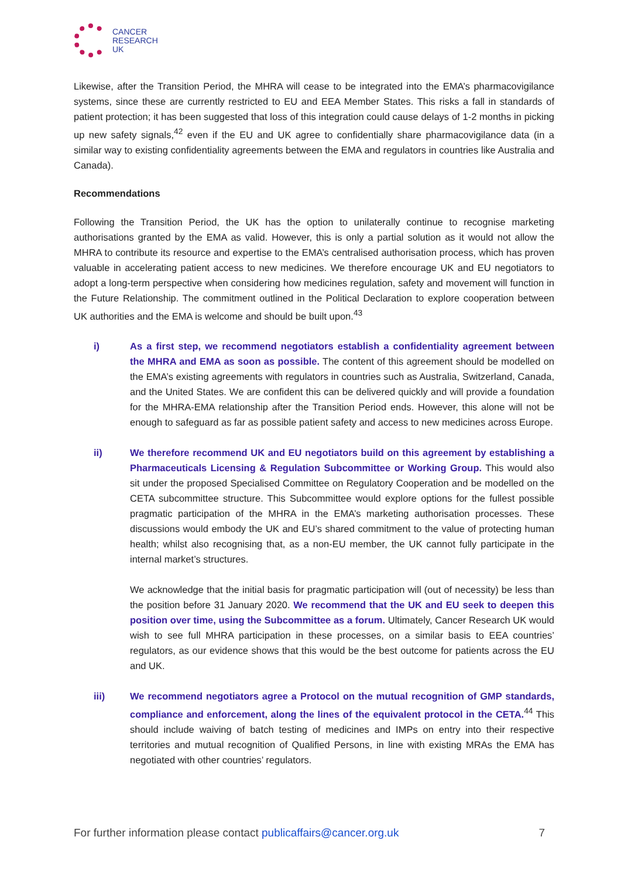CANCER
RESEARCH
UK
Likewise, after the Transition Period, the MHRA will cease to be integrated into the EMA’s pharmacovigilance systems, since these are currently restricted to EU and EEA Member States. This risks a fall in standards of patient protection; it has been suggested that loss of this integration could cause delays of 1-2 months in picking up new safety signals,<sup>42</sup> even if the EU and UK agree to confidentially share pharmacovigilance data (in a similar way to existing confidentiality agreements between the EMA and regulators in countries like Australia and Canada).
Recommendations
Following the Transition Period, the UK has the option to unilaterally continue to recognise marketing authorisations granted by the EMA as valid. However, this is only a partial solution as it would not allow the MHRA to contribute its resource and expertise to the EMA’s centralised authorisation process, which has proven valuable in accelerating patient access to new medicines. We therefore encourage UK and EU negotiators to adopt a long-term perspective when considering how medicines regulation, safety and movement will function in the Future Relationship. The commitment outlined in the Political Declaration to explore cooperation between UK authorities and the EMA is welcome and should be built upon.<sup>43</sup>
i) As a first step, we recommend negotiators establish a confidentiality agreement between the MHRA and EMA as soon as possible. The content of this agreement should be modelled on the EMA’s existing agreements with regulators in countries such as Australia, Switzerland, Canada, and the United States. We are confident this can be delivered quickly and will provide a foundation for the MHRA-EMA relationship after the Transition Period ends. However, this alone will not be enough to safeguard as far as possible patient safety and access to new medicines across Europe.
ii) We therefore recommend UK and EU negotiators build on this agreement by establishing a Pharmaceuticals Licensing & Regulation Subcommittee or Working Group. This would also sit under the proposed Specialised Committee on Regulatory Cooperation and be modelled on the CETA subcommittee structure. This Subcommittee would explore options for the fullest possible pragmatic participation of the MHRA in the EMA’s marketing authorisation processes. These discussions would embody the UK and EU’s shared commitment to the value of protecting human health; whilst also recognising that, as a non-EU member, the UK cannot fully participate in the internal market’s structures.
We acknowledge that the initial basis for pragmatic participation will (out of necessity) be less than the position before 31 January 2020. We recommend that the UK and EU seek to deepen this position over time, using the Subcommittee as a forum. Ultimately, Cancer Research UK would wish to see full MHRA participation in these processes, on a similar basis to EEA countries’ regulators, as our evidence shows that this would be the best outcome for patients across the EU and UK.
iii) We recommend negotiators agree a Protocol on the mutual recognition of GMP standards, compliance and enforcement, along the lines of the equivalent protocol in the CETA.<sup>44</sup> This should include waiving of batch testing of medicines and IMPs on entry into their respective territories and mutual recognition of Qualified Persons, in line with existing MRAs the EMA has negotiated with other countries’ regulators.
For further information please contact publicaffairs@cancer.org.uk 7